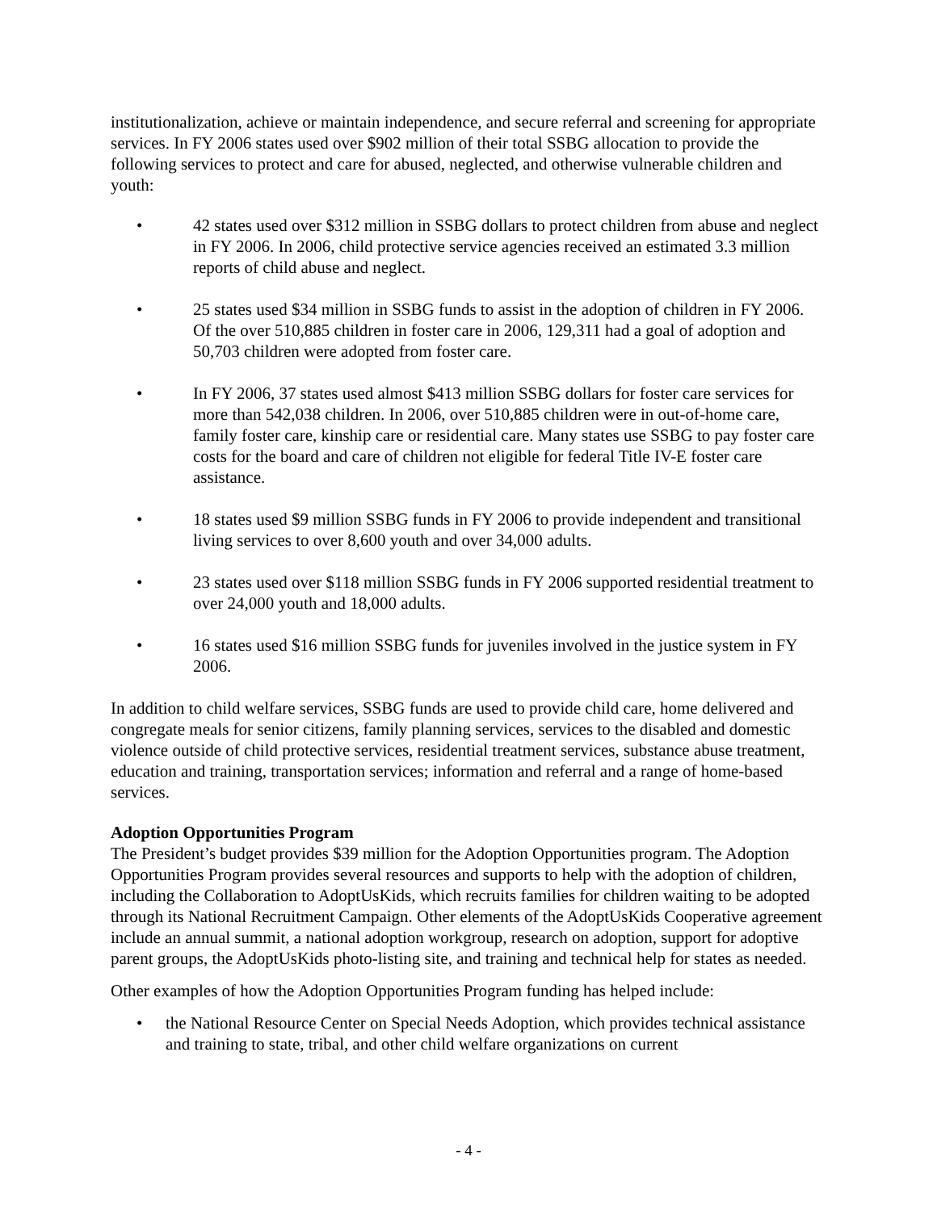institutionalization, achieve or maintain independence, and secure referral and screening for appropriate services. In FY 2006 states used over $902 million of their total SSBG allocation to provide the following services to protect and care for abused, neglected, and otherwise vulnerable children and youth:
• 42 states used over $312 million in SSBG dollars to protect children from abuse and neglect in FY 2006. In 2006, child protective service agencies received an estimated 3.3 million reports of child abuse and neglect.
• 25 states used $34 million in SSBG funds to assist in the adoption of children in FY 2006. Of the over 510,885 children in foster care in 2006, 129,311 had a goal of adoption and 50,703 children were adopted from foster care.
• In FY 2006, 37 states used almost $413 million SSBG dollars for foster care services for more than 542,038 children. In 2006, over 510,885 children were in out-of-home care, family foster care, kinship care or residential care. Many states use SSBG to pay foster care costs for the board and care of children not eligible for federal Title IV-E foster care assistance.
• 18 states used $9 million SSBG funds in FY 2006 to provide independent and transitional living services to over 8,600 youth and over 34,000 adults.
• 23 states used over $118 million SSBG funds in FY 2006 supported residential treatment to over 24,000 youth and 18,000 adults.
• 16 states used $16 million SSBG funds for juveniles involved in the justice system in FY 2006.
In addition to child welfare services, SSBG funds are used to provide child care, home delivered and congregate meals for senior citizens, family planning services, services to the disabled and domestic violence outside of child protective services, residential treatment services, substance abuse treatment, education and training, transportation services; information and referral and a range of home-based services.
Adoption Opportunities Program
The President’s budget provides $39 million for the Adoption Opportunities program. The Adoption Opportunities Program provides several resources and supports to help with the adoption of children, including the Collaboration to AdoptUsKids, which recruits families for children waiting to be adopted through its National Recruitment Campaign. Other elements of the AdoptUsKids Cooperative agreement include an annual summit, a national adoption workgroup, research on adoption, support for adoptive parent groups, the AdoptUsKids photo-listing site, and training and technical help for states as needed.
Other examples of how the Adoption Opportunities Program funding has helped include:
• the National Resource Center on Special Needs Adoption, which provides technical assistance and training to state, tribal, and other child welfare organizations on current
- 4 -